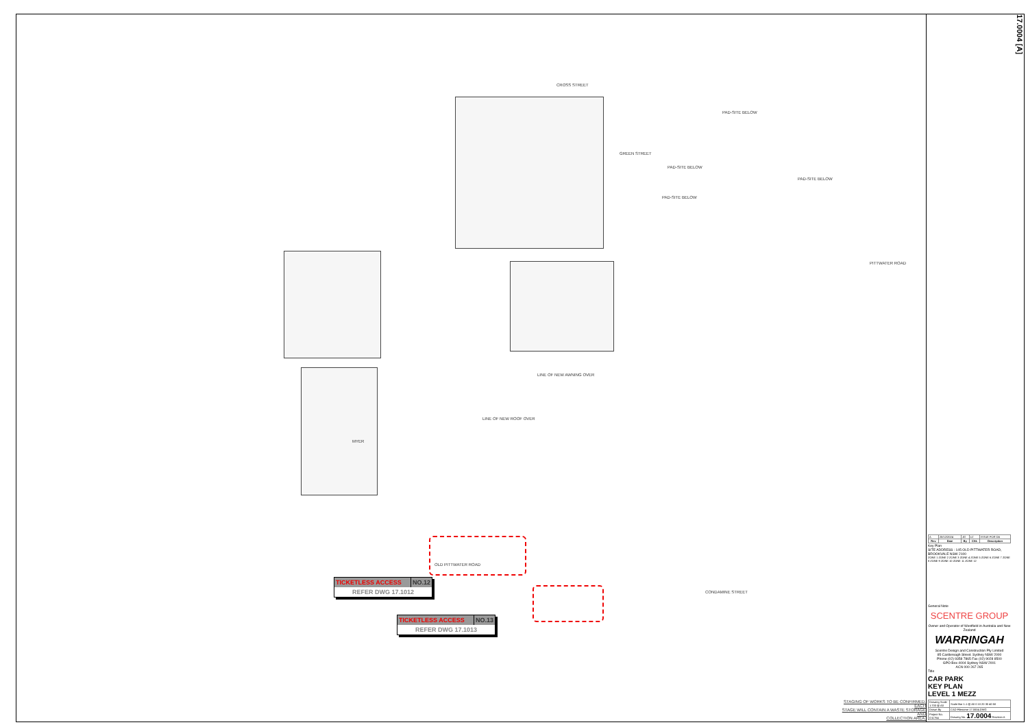CROSS STREET
GREEN STREET
PAD-SITE BELOW
PAD-SITE BELOW
PAD-SITE BELOW
PAD-SITE BELOW
PITTWATER ROAD
LINE OF NEW AWNING OVER
LINE OF NEW ROOF OVER
MYER
CONDAMINE STREET
OLD PITTWATER ROAD
TICKETLESS ACCESS NO.12
REFER DWG 17.1012
TICKETLESS ACCESS NO.13
REFER DWG 17.1013
STAGING OF WORKS TO BE CONFIRMED. EACH
STAGE WILL CONTAIN A WASTE STORAGE AND
COLLECTION AREA.
| A | 20/12/2024 | JG | LC | ISSUE FOR DA |
| Rev | Date | By | Chk | Description |
Key Plan
SITE ADDRESS : 145 OLD PITTWATER ROAD, BROOKVALE NSW 2100
ZONE 1 ZONE 2 ZONE 3 ZONE 4 ZONE 5 ZONE 6 ZONE 7 ZONE 8 ZONE 9 ZONE 10 ZONE 11 ZONE 12
General Note
SCENTRE GROUP
Owner and Operator of Westfield in Australia and New Zealand
WARRINGAH
Scentre Design and Construction Pty Limited
85 Castlereagh Street. Sydney NSW 2000
Phone (02) 9358 7865 Fax (02) 9028 8500
GPO Box 4004 Sydney NSW 2001
ACN 000 267 265
Title
CAR PARK
KEY PLAN
LEVEL 1 MEZZ
| Drawing Scale 1:700 @ A0 | Scale Bar 1:1 @ A0 0 10 20 30 40 50 |
| Drawn By | CAD Filename 17.0004.DWG |
| Project No. D11764 | Drawing No. 17.0004 Revision A |
17.0004 [A]